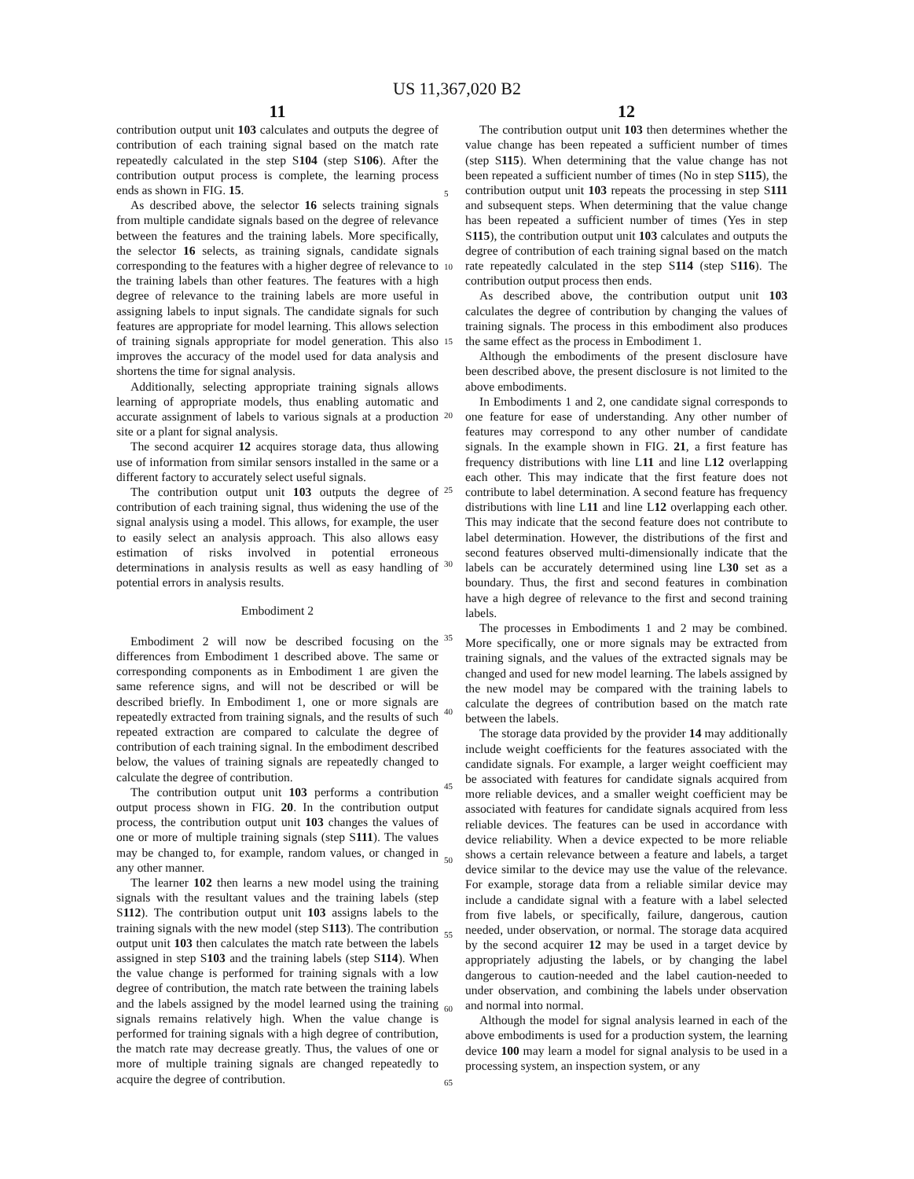US 11,367,020 B2
11
contribution output unit 103 calculates and outputs the degree of contribution of each training signal based on the match rate repeatedly calculated in the step S104 (step S106). After the contribution output process is complete, the learning process ends as shown in FIG. 15.
As described above, the selector 16 selects training signals from multiple candidate signals based on the degree of relevance between the features and the training labels. More specifically, the selector 16 selects, as training signals, candidate signals corresponding to the features with a higher degree of relevance to the training labels than other features. The features with a high degree of relevance to the training labels are more useful in assigning labels to input signals. The candidate signals for such features are appropriate for model learning. This allows selection of training signals appropriate for model generation. This also improves the accuracy of the model used for data analysis and shortens the time for signal analysis.
Additionally, selecting appropriate training signals allows learning of appropriate models, thus enabling automatic and accurate assignment of labels to various signals at a production site or a plant for signal analysis.
The second acquirer 12 acquires storage data, thus allowing use of information from similar sensors installed in the same or a different factory to accurately select useful signals.
The contribution output unit 103 outputs the degree of contribution of each training signal, thus widening the use of the signal analysis using a model. This allows, for example, the user to easily select an analysis approach. This also allows easy estimation of risks involved in potential erroneous determinations in analysis results as well as easy handling of potential errors in analysis results.
Embodiment 2
Embodiment 2 will now be described focusing on the differences from Embodiment 1 described above. The same or corresponding components as in Embodiment 1 are given the same reference signs, and will not be described or will be described briefly. In Embodiment 1, one or more signals are repeatedly extracted from training signals, and the results of such repeated extraction are compared to calculate the degree of contribution of each training signal. In the embodiment described below, the values of training signals are repeatedly changed to calculate the degree of contribution.
The contribution output unit 103 performs a contribution output process shown in FIG. 20. In the contribution output process, the contribution output unit 103 changes the values of one or more of multiple training signals (step S111). The values may be changed to, for example, random values, or changed in any other manner.
The learner 102 then learns a new model using the training signals with the resultant values and the training labels (step S112). The contribution output unit 103 assigns labels to the training signals with the new model (step S113). The contribution output unit 103 then calculates the match rate between the labels assigned in step S103 and the training labels (step S114). When the value change is performed for training signals with a low degree of contribution, the match rate between the training labels and the labels assigned by the model learned using the training signals remains relatively high. When the value change is performed for training signals with a high degree of contribution, the match rate may decrease greatly. Thus, the values of one or more of multiple training signals are changed repeatedly to acquire the degree of contribution.
12
The contribution output unit 103 then determines whether the value change has been repeated a sufficient number of times (step S115). When determining that the value change has not been repeated a sufficient number of times (No in step S115), the contribution output unit 103 repeats the processing in step S111 and subsequent steps. When determining that the value change has been repeated a sufficient number of times (Yes in step S115), the contribution output unit 103 calculates and outputs the degree of contribution of each training signal based on the match rate repeatedly calculated in the step S114 (step S116). The contribution output process then ends.
As described above, the contribution output unit 103 calculates the degree of contribution by changing the values of training signals. The process in this embodiment also produces the same effect as the process in Embodiment 1.
Although the embodiments of the present disclosure have been described above, the present disclosure is not limited to the above embodiments.
In Embodiments 1 and 2, one candidate signal corresponds to one feature for ease of understanding. Any other number of features may correspond to any other number of candidate signals. In the example shown in FIG. 21, a first feature has frequency distributions with line L11 and line L12 overlapping each other. This may indicate that the first feature does not contribute to label determination. A second feature has frequency distributions with line L11 and line L12 overlapping each other. This may indicate that the second feature does not contribute to label determination. However, the distributions of the first and second features observed multi-dimensionally indicate that the labels can be accurately determined using line L30 set as a boundary. Thus, the first and second features in combination have a high degree of relevance to the first and second training labels.
The processes in Embodiments 1 and 2 may be combined. More specifically, one or more signals may be extracted from training signals, and the values of the extracted signals may be changed and used for new model learning. The labels assigned by the new model may be compared with the training labels to calculate the degrees of contribution based on the match rate between the labels.
The storage data provided by the provider 14 may additionally include weight coefficients for the features associated with the candidate signals. For example, a larger weight coefficient may be associated with features for candidate signals acquired from more reliable devices, and a smaller weight coefficient may be associated with features for candidate signals acquired from less reliable devices. The features can be used in accordance with device reliability. When a device expected to be more reliable shows a certain relevance between a feature and labels, a target device similar to the device may use the value of the relevance. For example, storage data from a reliable similar device may include a candidate signal with a feature with a label selected from five labels, or specifically, failure, dangerous, caution needed, under observation, or normal. The storage data acquired by the second acquirer 12 may be used in a target device by appropriately adjusting the labels, or by changing the label dangerous to caution-needed and the label caution-needed to under observation, and combining the labels under observation and normal into normal.
Although the model for signal analysis learned in each of the above embodiments is used for a production system, the learning device 100 may learn a model for signal analysis to be used in a processing system, an inspection system, or any
5
10
15
20
25
30
35
40
45
50
55
60
65